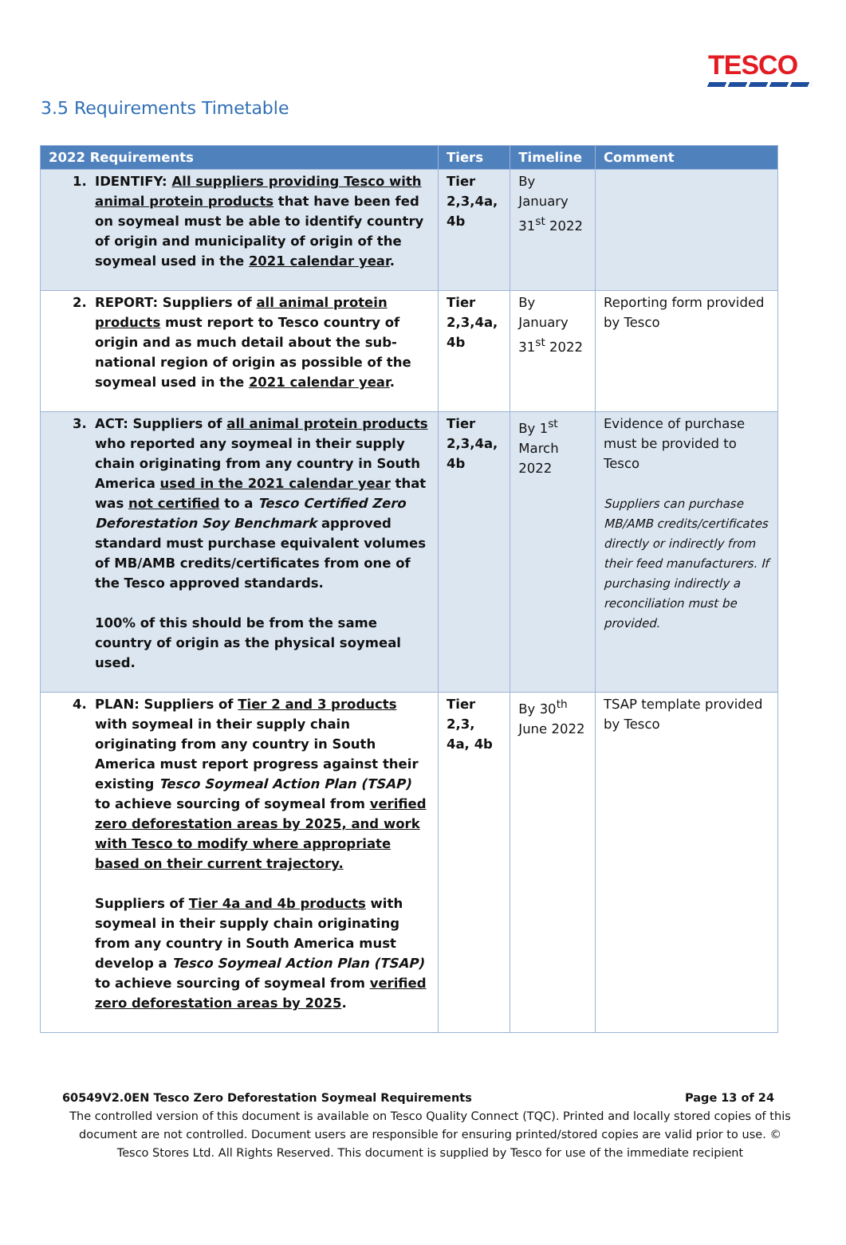TESCO
3.5 Requirements Timetable
| 2022 Requirements | Tiers | Timeline | Comment |
| --- | --- | --- | --- |
| 1. IDENTIFY: All suppliers providing Tesco with animal protein products that have been fed on soymeal must be able to identify country of origin and municipality of origin of the soymeal used in the 2021 calendar year . | Tier 2,3,4a, 4b | By January 31<sup>st</sup> 2022 | |
| 2. REPORT: Suppliers of all animal protein products must report to Tesco country of origin and as much detail about the sub-national region of origin as possible of the soymeal used in the 2021 calendar year . | Tier 2,3,4a, 4b | By January 31<sup>st</sup> 2022 | Reporting form provided by Tesco |
| 3. ACT: Suppliers of all animal protein products who reported any soymeal in their supply chain originating from any country in South America used in the 2021 calendar year that was not certified to a Tesco Certified Zero Deforestation Soy Benchmark approved standard must purchase equivalent volumes of MB/AMB credits/certificates from one of the Tesco approved standards. 100% of this should be from the same country of origin as the physical soymeal used. | Tier 2,3,4a, 4b | By 1<sup>st</sup> March 2022 | Evidence of purchase must be provided to Tesco Suppliers can purchase MB/AMB credits/certificates directly or indirectly from their feed manufacturers. If purchasing indirectly a reconciliation must be provided. |
| 4. PLAN: Suppliers of Tier 2 and 3 products with soymeal in their supply chain originating from any country in South America must report progress against their existing Tesco Soymeal Action Plan (TSAP) to achieve sourcing of soymeal from verified zero deforestation areas by 2025, and work with Tesco to modify where appropriate based on their current trajectory. Suppliers of Tier 4a and 4b products with soymeal in their supply chain originating from any country in South America must develop a Tesco Soymeal Action Plan (TSAP) to achieve sourcing of soymeal from verified zero deforestation areas by 2025 . | Tier 2,3, 4a, 4b | By 30<sup>th</sup> June 2022 | TSAP template provided by Tesco |
60549V2.0EN Tesco Zero Deforestation Soymeal Requirements Page 13 of 24
The controlled version of this document is available on Tesco Quality Connect (TQC). Printed and locally stored copies of this document are not controlled. Document users are responsible for ensuring printed/stored copies are valid prior to use. © Tesco Stores Ltd. All Rights Reserved. This document is supplied by Tesco for use of the immediate recipient